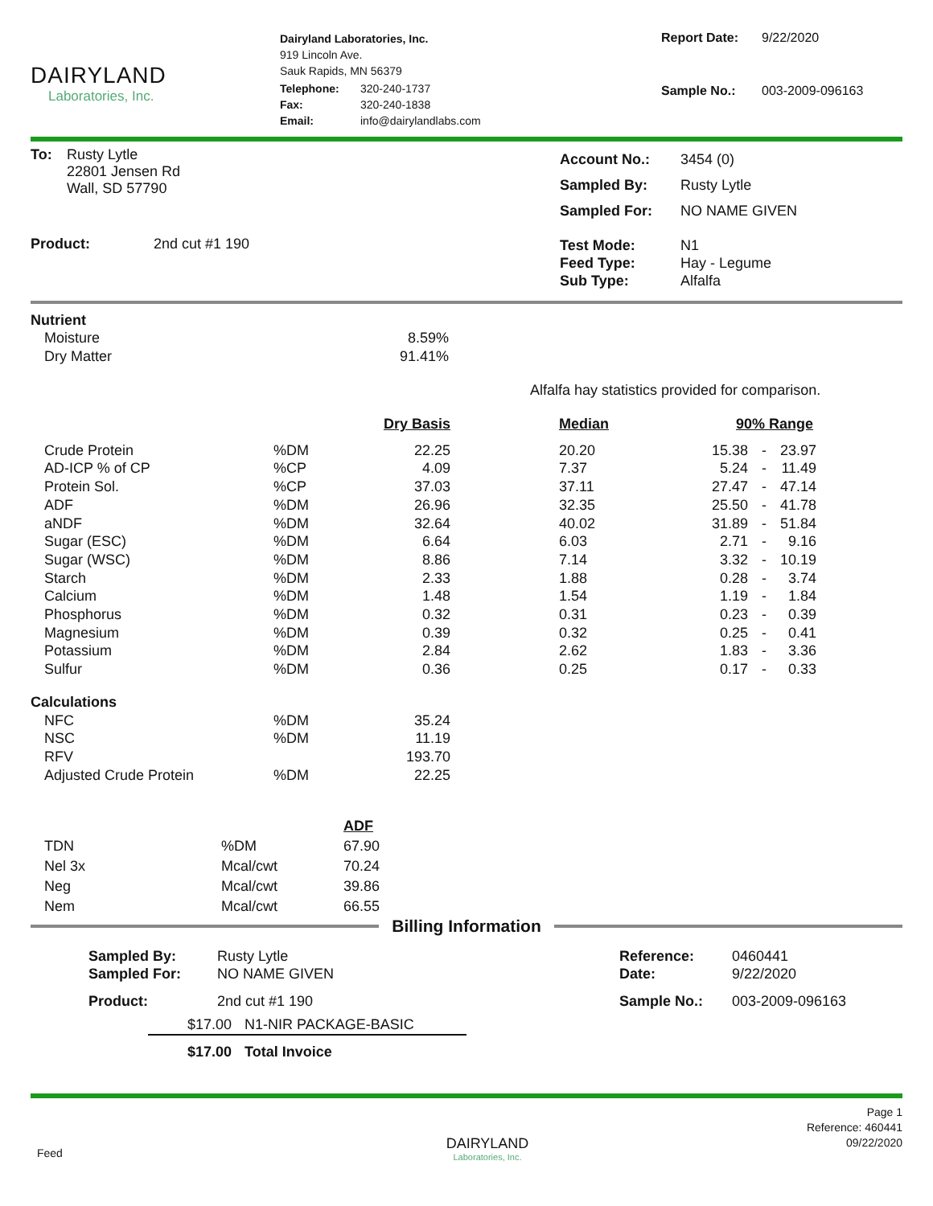DAIRYLAND
Laboratories, Inc.
Dairyland Laboratories, Inc.
919 Lincoln Ave.
Sauk Rapids, MN 56379
| Telephone: | 320-240-1737 |
| Fax: | 320-240-1838 |
| Email: | info@dairylandlabs.com |
| Report Date: | 9/22/2020 |
| Sample No.: | 003-2009-096163 |
| To: | Rusty Lytle 22801 Jensen Rd Wall, SD 57790 |
| Product: | 2nd cut #1 190 |
| Account No.: | 3454 (0) |
| Sampled By: | Rusty Lytle |
| Sampled For: | NO NAME GIVEN |
| Test Mode: Feed Type: Sub Type: | N1 Hay - Legume Alfalfa |
Nutrient
| Moisture | 8.59% |
| Dry Matter | 91.41% |
Alfalfa hay statistics provided for comparison.
| | | Dry Basis | | Median | 90% Range | | |
| --- | --- | --- | --- | --- | --- | --- | --- |
| Crude Protein | %DM | 22.25 | | 20.20 | 15.38 | - | 23.97 |
| AD-ICP % of CP | %CP | 4.09 | | 7.37 | 5.24 | - | 11.49 |
| Protein Sol. | %CP | 37.03 | | 37.11 | 27.47 | - | 47.14 |
| ADF | %DM | 26.96 | | 32.35 | 25.50 | - | 41.78 |
| aNDF | %DM | 32.64 | | 40.02 | 31.89 | - | 51.84 |
| Sugar (ESC) | %DM | 6.64 | | 6.03 | 2.71 | - | 9.16 |
| Sugar (WSC) | %DM | 8.86 | | 7.14 | 3.32 | - | 10.19 |
| Starch | %DM | 2.33 | | 1.88 | 0.28 | - | 3.74 |
| Calcium | %DM | 1.48 | | 1.54 | 1.19 | - | 1.84 |
| Phosphorus | %DM | 0.32 | | 0.31 | 0.23 | - | 0.39 |
| Magnesium | %DM | 0.39 | | 0.32 | 0.25 | - | 0.41 |
| Potassium | %DM | 2.84 | | 2.62 | 1.83 | - | 3.36 |
| Sulfur | %DM | 0.36 | | 0.25 | 0.17 | - | 0.33 |
| Calculations | | | | | | | |
| NFC | %DM | 35.24 | | | | | |
| NSC | %DM | 11.19 | | | | | |
| RFV | | 193.70 | | | | | |
| Adjusted Crude Protein | %DM | 22.25 | | | | | |
| | | ADF |
| TDN | %DM | 67.90 |
| Nel 3x | Mcal/cwt | 70.24 |
| Neg | Mcal/cwt | 39.86 |
| Nem | Mcal/cwt | 66.55 |
Billing Information
| Sampled By: Sampled For: | Rusty Lytle NO NAME GIVEN |
| Product: | 2nd cut #1 190 |
| Reference: Date: | 0460441 9/22/2020 |
| Sample No.: | 003-2009-096163 |
| $17.00 | N1-NIR PACKAGE-BASIC |
| $17.00 | Total Invoice |
Feed
DAIRYLAND
Laboratories, Inc.
Page 1
Reference: 460441
09/22/2020